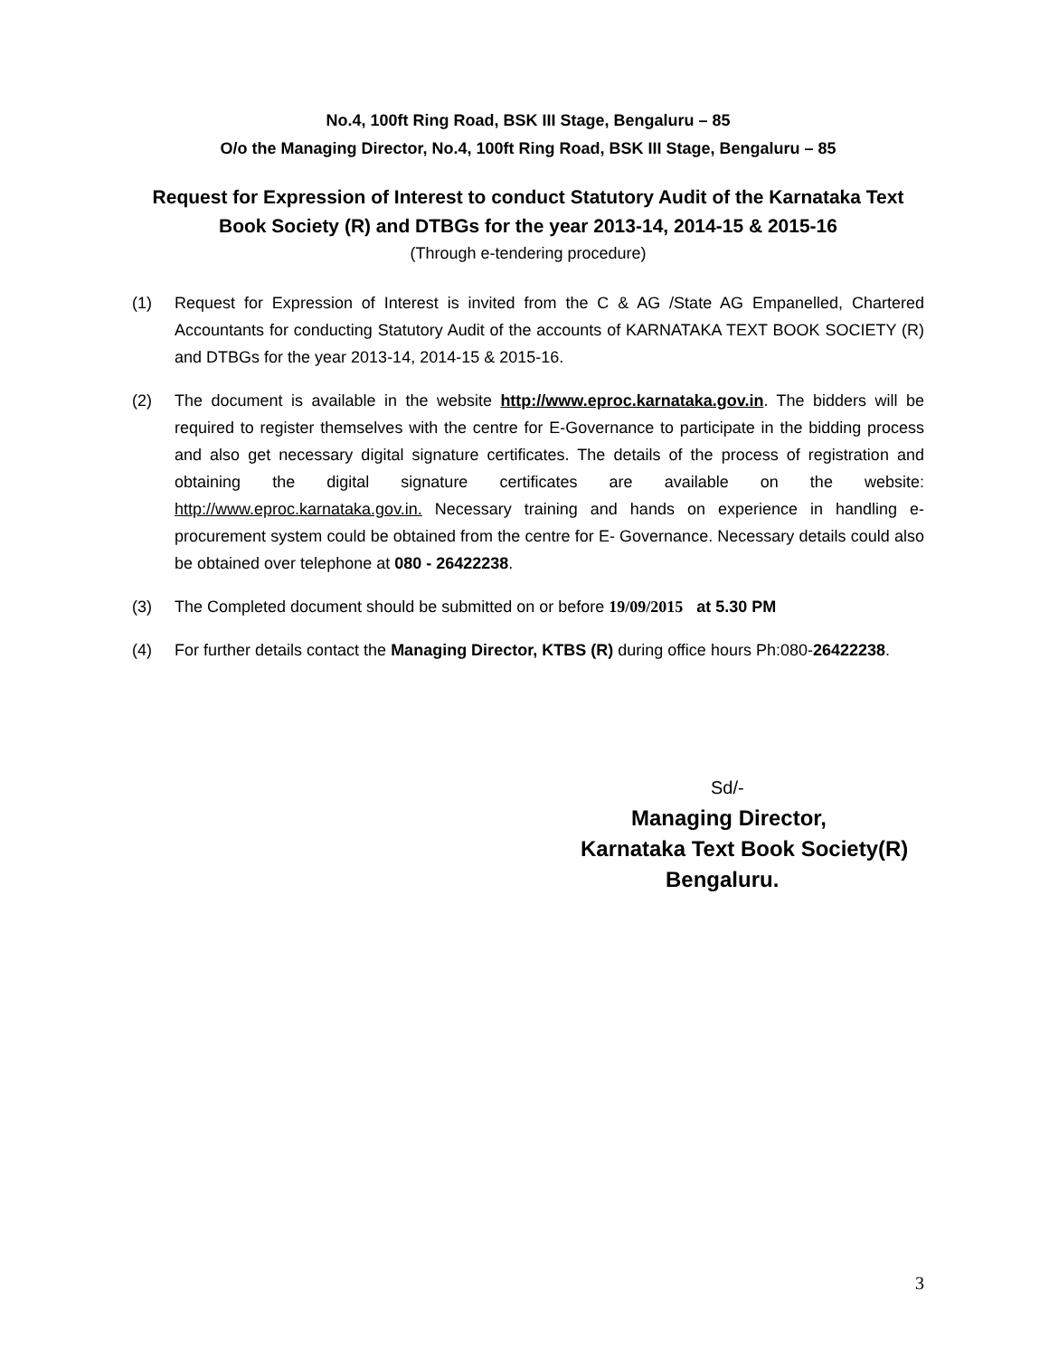No.4, 100ft Ring Road, BSK III Stage, Bengaluru – 85
O/o the Managing Director, No.4, 100ft Ring Road, BSK III Stage, Bengaluru – 85
Request for Expression of Interest to conduct Statutory Audit of the Karnataka Text Book Society (R) and DTBGs for the year 2013-14, 2014-15 & 2015-16
(Through e-tendering procedure)
(1) Request for Expression of Interest is invited from the C & AG /State AG Empanelled, Chartered Accountants for conducting Statutory Audit of the accounts of KARNATAKA TEXT BOOK SOCIETY (R) and DTBGs for the year 2013-14, 2014-15 & 2015-16.
(2) The document is available in the website http://www.eproc.karnataka.gov.in. The bidders will be required to register themselves with the centre for E-Governance to participate in the bidding process and also get necessary digital signature certificates. The details of the process of registration and obtaining the digital signature certificates are available on the website: http://www.eproc.karnataka.gov.in. Necessary training and hands on experience in handling e-procurement system could be obtained from the centre for E- Governance. Necessary details could also be obtained over telephone at 080 - 26422238.
(3) The Completed document should be submitted on or before 19/09/2015 at 5.30 PM
(4) For further details contact the Managing Director, KTBS (R) during office hours Ph:080-26422238.
Sd/-
Managing Director,
Karnataka Text Book Society(R)
Bengaluru.
3